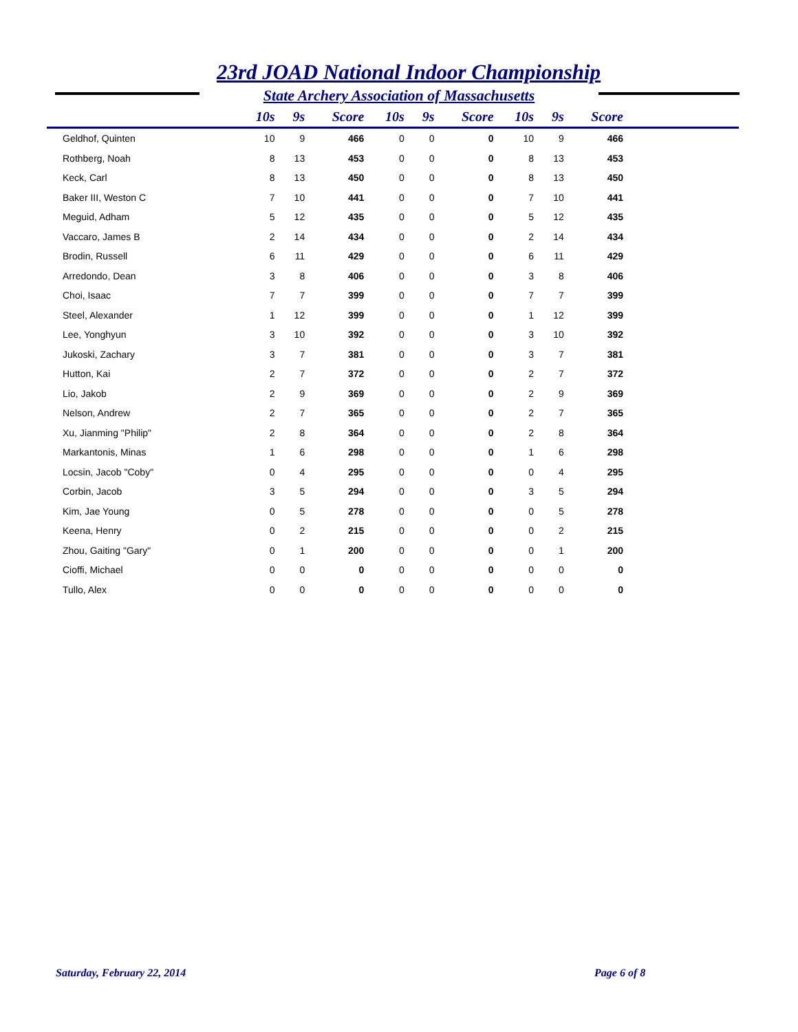23rd JOAD National Indoor Championship
State Archery Association of Massachusetts
| | 10s | 9s | Score | 10s | 9s | Score | 10s | 9s | Score | |
| --- | --- | --- | --- | --- | --- | --- | --- | --- | --- | --- |
| Geldhof, Quinten | 10 | 9 | 466 | 0 | 0 | 0 | 10 | 9 | 466 | |
| Rothberg, Noah | 8 | 13 | 453 | 0 | 0 | 0 | 8 | 13 | 453 | |
| Keck, Carl | 8 | 13 | 450 | 0 | 0 | 0 | 8 | 13 | 450 | |
| Baker III, Weston C | 7 | 10 | 441 | 0 | 0 | 0 | 7 | 10 | 441 | |
| Meguid, Adham | 5 | 12 | 435 | 0 | 0 | 0 | 5 | 12 | 435 | |
| Vaccaro, James B | 2 | 14 | 434 | 0 | 0 | 0 | 2 | 14 | 434 | |
| Brodin, Russell | 6 | 11 | 429 | 0 | 0 | 0 | 6 | 11 | 429 | |
| Arredondo, Dean | 3 | 8 | 406 | 0 | 0 | 0 | 3 | 8 | 406 | |
| Choi, Isaac | 7 | 7 | 399 | 0 | 0 | 0 | 7 | 7 | 399 | |
| Steel, Alexander | 1 | 12 | 399 | 0 | 0 | 0 | 1 | 12 | 399 | |
| Lee, Yonghyun | 3 | 10 | 392 | 0 | 0 | 0 | 3 | 10 | 392 | |
| Jukoski, Zachary | 3 | 7 | 381 | 0 | 0 | 0 | 3 | 7 | 381 | |
| Hutton, Kai | 2 | 7 | 372 | 0 | 0 | 0 | 2 | 7 | 372 | |
| Lio, Jakob | 2 | 9 | 369 | 0 | 0 | 0 | 2 | 9 | 369 | |
| Nelson, Andrew | 2 | 7 | 365 | 0 | 0 | 0 | 2 | 7 | 365 | |
| Xu, Jianming "Philip" | 2 | 8 | 364 | 0 | 0 | 0 | 2 | 8 | 364 | |
| Markantonis, Minas | 1 | 6 | 298 | 0 | 0 | 0 | 1 | 6 | 298 | |
| Locsin, Jacob "Coby" | 0 | 4 | 295 | 0 | 0 | 0 | 0 | 4 | 295 | |
| Corbin, Jacob | 3 | 5 | 294 | 0 | 0 | 0 | 3 | 5 | 294 | |
| Kim, Jae Young | 0 | 5 | 278 | 0 | 0 | 0 | 0 | 5 | 278 | |
| Keena, Henry | 0 | 2 | 215 | 0 | 0 | 0 | 0 | 2 | 215 | |
| Zhou, Gaiting "Gary" | 0 | 1 | 200 | 0 | 0 | 0 | 0 | 1 | 200 | |
| Cioffi, Michael | 0 | 0 | 0 | 0 | 0 | 0 | 0 | 0 | 0 | |
| Tullo, Alex | 0 | 0 | 0 | 0 | 0 | 0 | 0 | 0 | 0 | |
Saturday, February 22, 2014 Page 6 of 8